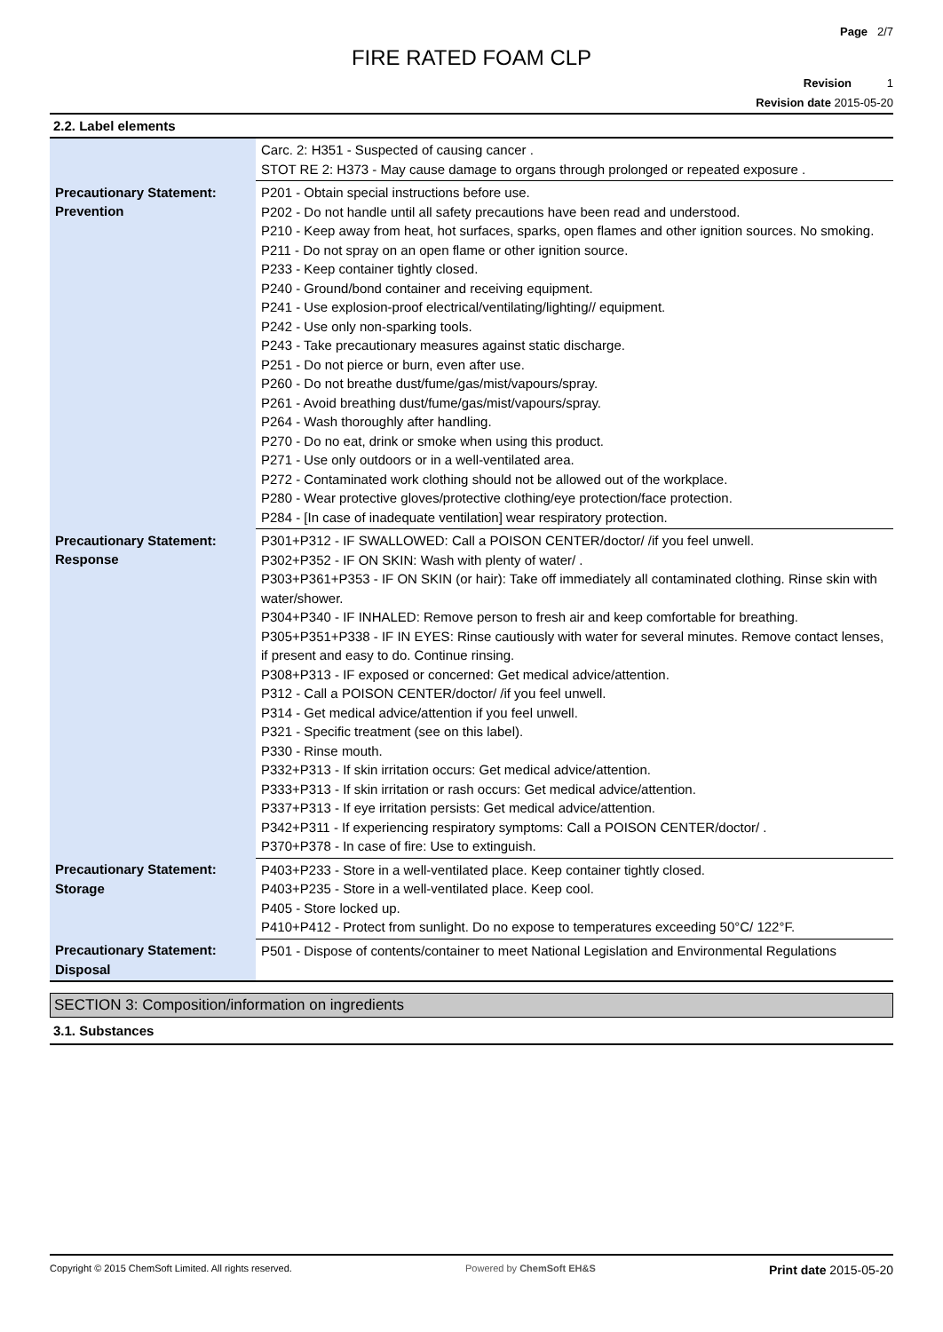Page 2/7
FIRE RATED FOAM CLP
Revision 1
Revision date 2015-05-20
2.2. Label elements
| | Carc. 2: H351 - Suspected of causing cancer . STOT RE 2: H373 - May cause damage to organs through prolonged or repeated exposure . |
| Precautionary Statement: Prevention | P201 - Obtain special instructions before use. P202 - Do not handle until all safety precautions have been read and understood. P210 - Keep away from heat, hot surfaces, sparks, open flames and other ignition sources. No smoking. P211 - Do not spray on an open flame or other ignition source. P233 - Keep container tightly closed. P240 - Ground/bond container and receiving equipment. P241 - Use explosion-proof electrical/ventilating/lighting// equipment. P242 - Use only non-sparking tools. P243 - Take precautionary measures against static discharge. P251 - Do not pierce or burn, even after use. P260 - Do not breathe dust/fume/gas/mist/vapours/spray. P261 - Avoid breathing dust/fume/gas/mist/vapours/spray. P264 - Wash thoroughly after handling. P270 - Do no eat, drink or smoke when using this product. P271 - Use only outdoors or in a well-ventilated area. P272 - Contaminated work clothing should not be allowed out of the workplace. P280 - Wear protective gloves/protective clothing/eye protection/face protection. P284 - [In case of inadequate ventilation] wear respiratory protection. |
| Precautionary Statement: Response | P301+P312 - IF SWALLOWED: Call a POISON CENTER/doctor/ /if you feel unwell. P302+P352 - IF ON SKIN: Wash with plenty of water/ . P303+P361+P353 - IF ON SKIN (or hair): Take off immediately all contaminated clothing. Rinse skin with water/shower. P304+P340 - IF INHALED: Remove person to fresh air and keep comfortable for breathing. P305+P351+P338 - IF IN EYES: Rinse cautiously with water for several minutes. Remove contact lenses, if present and easy to do. Continue rinsing. P308+P313 - IF exposed or concerned: Get medical advice/attention. P312 - Call a POISON CENTER/doctor/ /if you feel unwell. P314 - Get medical advice/attention if you feel unwell. P321 - Specific treatment (see on this label). P330 - Rinse mouth. P332+P313 - If skin irritation occurs: Get medical advice/attention. P333+P313 - If skin irritation or rash occurs: Get medical advice/attention. P337+P313 - If eye irritation persists: Get medical advice/attention. P342+P311 - If experiencing respiratory symptoms: Call a POISON CENTER/doctor/ . P370+P378 - In case of fire: Use to extinguish. |
| Precautionary Statement: Storage | P403+P233 - Store in a well-ventilated place. Keep container tightly closed. P403+P235 - Store in a well-ventilated place. Keep cool. P405 - Store locked up. P410+P412 - Protect from sunlight. Do no expose to temperatures exceeding 50°C/ 122°F. |
| Precautionary Statement: Disposal | P501 - Dispose of contents/container to meet National Legislation and Environmental Regulations |
SECTION 3: Composition/information on ingredients
3.1. Substances
Copyright © 2015 ChemSoft Limited. All rights reserved. Powered by ChemSoft EH&S Print date 2015-05-20